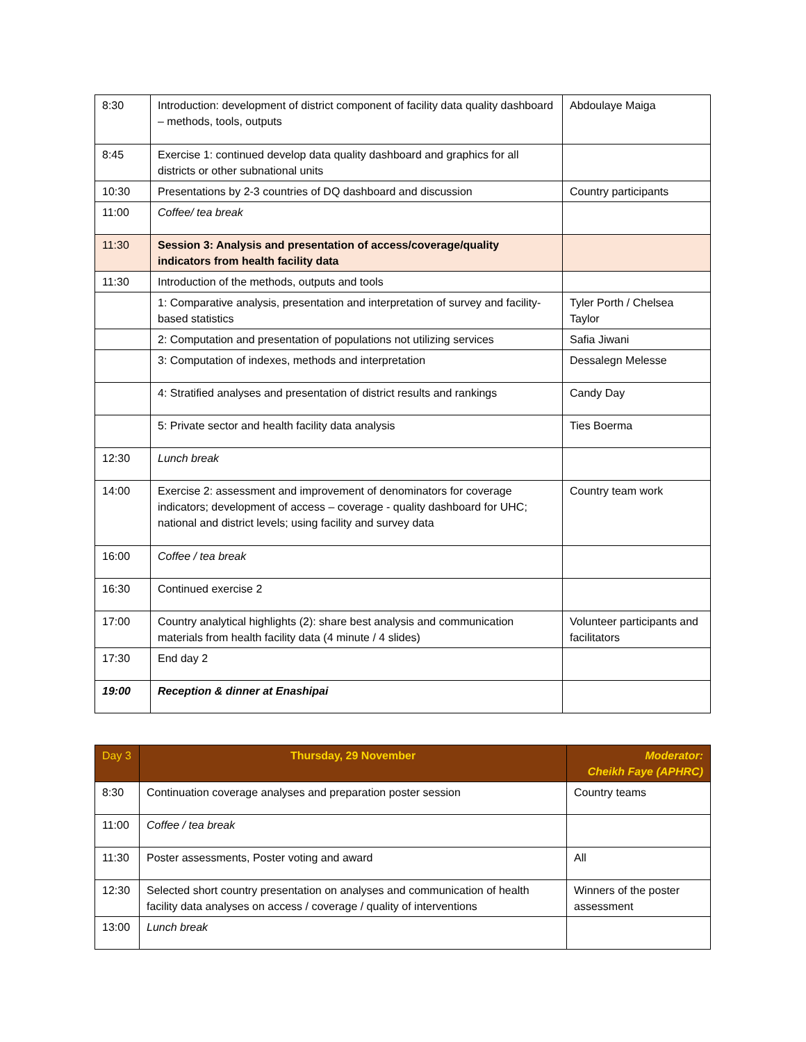| 8:30 | Introduction: development of district component of facility data quality dashboard – methods, tools, outputs | Abdoulaye Maiga |
| 8:45 | Exercise 1: continued develop data quality dashboard and graphics for all districts or other subnational units | |
| 10:30 | Presentations by 2-3 countries of DQ dashboard and discussion | Country participants |
| 11:00 | Coffee/ tea break | |
| 11:30 | Session 3: Analysis and presentation of access/coverage/quality indicators from health facility data | |
| 11:30 | Introduction of the methods, outputs and tools | |
| | 1: Comparative analysis, presentation and interpretation of survey and facility-based statistics | Tyler Porth / Chelsea Taylor |
| | 2: Computation and presentation of populations not utilizing services | Safia Jiwani |
| | 3: Computation of indexes, methods and interpretation | Dessalegn Melesse |
| | 4: Stratified analyses and presentation of district results and rankings | Candy Day |
| | 5: Private sector and health facility data analysis | Ties Boerma |
| 12:30 | Lunch break | |
| 14:00 | Exercise 2: assessment and improvement of denominators for coverage indicators; development of access – coverage - quality dashboard for UHC; national and district levels; using facility and survey data | Country team work |
| 16:00 | Coffee / tea break | |
| 16:30 | Continued exercise 2 | |
| 17:00 | Country analytical highlights (2): share best analysis and communication materials from health facility data (4 minute / 4 slides) | Volunteer participants and facilitators |
| 17:30 | End day 2 | |
| 19:00 | Reception & dinner at Enashipai | |
| Day 3 | Thursday, 29 November | Moderator: Cheikh Faye (APHRC) |
| 8:30 | Continuation coverage analyses and preparation poster session | Country teams |
| 11:00 | Coffee / tea break | |
| 11:30 | Poster assessments, Poster voting and award | All |
| 12:30 | Selected short country presentation on analyses and communication of health facility data analyses on access / coverage / quality of interventions | Winners of the poster assessment |
| 13:00 | Lunch break | |